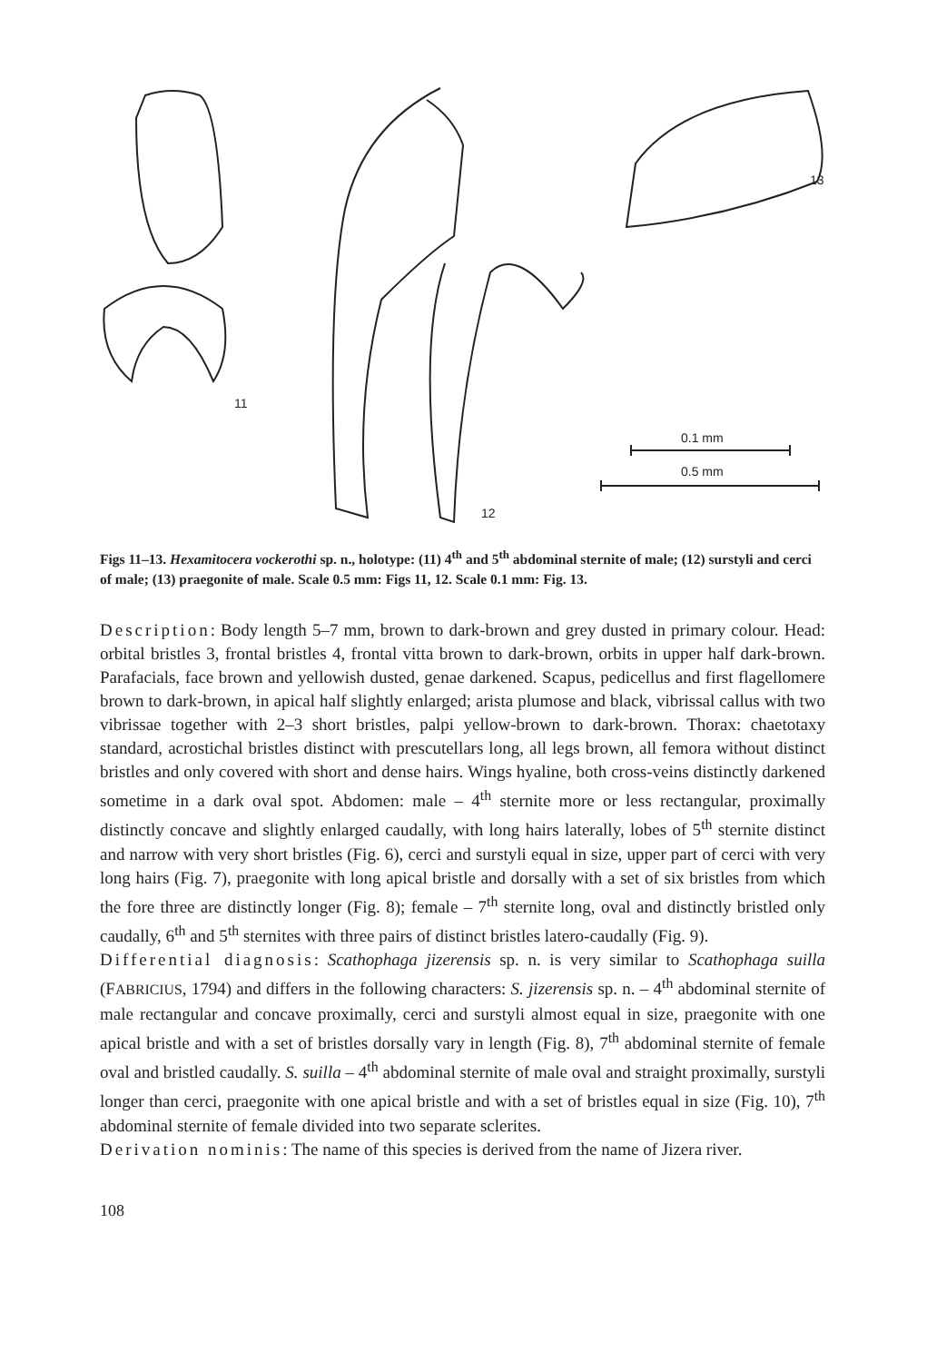11
12
13
0.1 mm
0.5 mm
Figs 11–13. Hexamitocera vockerothi sp. n., holotype: (11) 4<sup>th</sup> and 5<sup>th</sup> abdominal sternite of male; (12) surstyli and cerci of male; (13) praegonite of male. Scale 0.5 mm: Figs 11, 12. Scale 0.1 mm: Fig. 13.
Description: Body length 5–7 mm, brown to dark-brown and grey dusted in primary colour. Head: orbital bristles 3, frontal bristles 4, frontal vitta brown to dark-brown, orbits in upper half dark-brown. Parafacials, face brown and yellowish dusted, genae darkened. Scapus, pedicellus and first flagellomere brown to dark-brown, in apical half slightly enlarged; arista plumose and black, vibrissal callus with two vibrissae together with 2–3 short bristles, palpi yellow-brown to dark-brown. Thorax: chaetotaxy standard, acrostichal bristles distinct with prescutellars long, all legs brown, all femora without distinct bristles and only covered with short and dense hairs. Wings hyaline, both cross-veins distinctly darkened sometime in a dark oval spot. Abdomen: male – 4<sup>th</sup> sternite more or less rectangular, proximally distinctly concave and slightly enlarged caudally, with long hairs laterally, lobes of 5<sup>th</sup> sternite distinct and narrow with very short bristles (Fig. 6), cerci and surstyli equal in size, upper part of cerci with very long hairs (Fig. 7), praegonite with long apical bristle and dorsally with a set of six bristles from which the fore three are distinctly longer (Fig. 8); female – 7<sup>th</sup> sternite long, oval and distinctly bristled only caudally, 6<sup>th</sup> and 5<sup>th</sup> sternites with three pairs of distinct bristles latero-caudally (Fig. 9).
Differential diagnosis: Scathophaga jizerensis sp. n. is very similar to Scathophaga suilla (FABRICIUS, 1794) and differs in the following characters: S. jizerensis sp. n. – 4<sup>th</sup> abdominal sternite of male rectangular and concave proximally, cerci and surstyli almost equal in size, praegonite with one apical bristle and with a set of bristles dorsally vary in length (Fig. 8), 7<sup>th</sup> abdominal sternite of female oval and bristled caudally. S. suilla – 4<sup>th</sup> abdominal sternite of male oval and straight proximally, surstyli longer than cerci, praegonite with one apical bristle and with a set of bristles equal in size (Fig. 10), 7<sup>th</sup> abdominal sternite of female divided into two separate sclerites.
Derivation nominis: The name of this species is derived from the name of Jizera river.
108